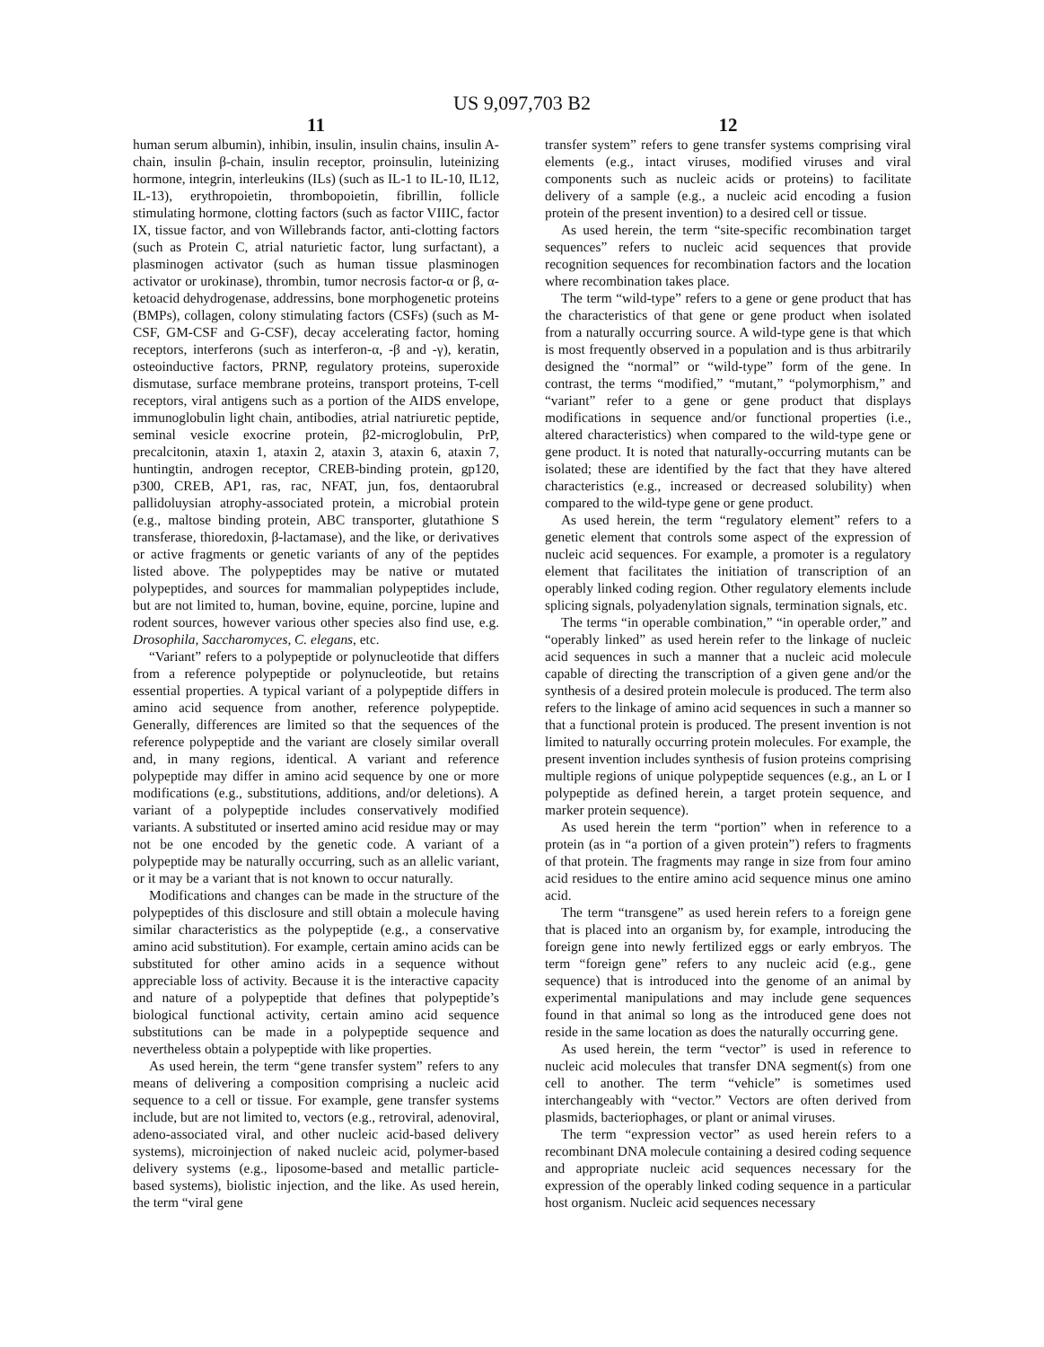US 9,097,703 B2
11
human serum albumin), inhibin, insulin, insulin chains, insulin A-chain, insulin β-chain, insulin receptor, proinsulin, luteinizing hormone, integrin, interleukins (ILs) (such as IL-1 to IL-10, IL12, IL-13), erythropoietin, thrombopoietin, fibrillin, follicle stimulating hormone, clotting factors (such as factor VIIIC, factor IX, tissue factor, and von Willebrands factor, anti-clotting factors (such as Protein C, atrial naturietic factor, lung surfactant), a plasminogen activator (such as human tissue plasminogen activator or urokinase), thrombin, tumor necrosis factor-α or β, α-ketoacid dehydrogenase, addressins, bone morphogenetic proteins (BMPs), collagen, colony stimulating factors (CSFs) (such as M-CSF, GM-CSF and G-CSF), decay accelerating factor, homing receptors, interferons (such as interferon-α, -β and -γ), keratin, osteoinductive factors, PRNP, regulatory proteins, superoxide dismutase, surface membrane proteins, transport proteins, T-cell receptors, viral antigens such as a portion of the AIDS envelope, immunoglobulin light chain, antibodies, atrial natriuretic peptide, seminal vesicle exocrine protein, β2-microglobulin, PrP, precalcitonin, ataxin 1, ataxin 2, ataxin 3, ataxin 6, ataxin 7, huntingtin, androgen receptor, CREB-binding protein, gp120, p300, CREB, AP1, ras, rac, NFAT, jun, fos, dentaorubral pallidoluysian atrophy-associated protein, a microbial protein (e.g., maltose binding protein, ABC transporter, glutathione S transferase, thioredoxin, β-lactamase), and the like, or derivatives or active fragments or genetic variants of any of the peptides listed above. The polypeptides may be native or mutated polypeptides, and sources for mammalian polypeptides include, but are not limited to, human, bovine, equine, porcine, lupine and rodent sources, however various other species also find use, e.g. Drosophila, Saccharomyces, C. elegans, etc.
“Variant” refers to a polypeptide or polynucleotide that differs from a reference polypeptide or polynucleotide, but retains essential properties. A typical variant of a polypeptide differs in amino acid sequence from another, reference polypeptide. Generally, differences are limited so that the sequences of the reference polypeptide and the variant are closely similar overall and, in many regions, identical. A variant and reference polypeptide may differ in amino acid sequence by one or more modifications (e.g., substitutions, additions, and/or deletions). A variant of a polypeptide includes conservatively modified variants. A substituted or inserted amino acid residue may or may not be one encoded by the genetic code. A variant of a polypeptide may be naturally occurring, such as an allelic variant, or it may be a variant that is not known to occur naturally.
Modifications and changes can be made in the structure of the polypeptides of this disclosure and still obtain a molecule having similar characteristics as the polypeptide (e.g., a conservative amino acid substitution). For example, certain amino acids can be substituted for other amino acids in a sequence without appreciable loss of activity. Because it is the interactive capacity and nature of a polypeptide that defines that polypeptide’s biological functional activity, certain amino acid sequence substitutions can be made in a polypeptide sequence and nevertheless obtain a polypeptide with like properties.
As used herein, the term “gene transfer system” refers to any means of delivering a composition comprising a nucleic acid sequence to a cell or tissue. For example, gene transfer systems include, but are not limited to, vectors (e.g., retroviral, adenoviral, adeno-associated viral, and other nucleic acid-based delivery systems), microinjection of naked nucleic acid, polymer-based delivery systems (e.g., liposome-based and metallic particle-based systems), biolistic injection, and the like. As used herein, the term “viral gene
12
transfer system” refers to gene transfer systems comprising viral elements (e.g., intact viruses, modified viruses and viral components such as nucleic acids or proteins) to facilitate delivery of a sample (e.g., a nucleic acid encoding a fusion protein of the present invention) to a desired cell or tissue.
As used herein, the term “site-specific recombination target sequences” refers to nucleic acid sequences that provide recognition sequences for recombination factors and the location where recombination takes place.
The term “wild-type” refers to a gene or gene product that has the characteristics of that gene or gene product when isolated from a naturally occurring source. A wild-type gene is that which is most frequently observed in a population and is thus arbitrarily designed the “normal” or “wild-type” form of the gene. In contrast, the terms “modified,” “mutant,” “polymorphism,” and “variant” refer to a gene or gene product that displays modifications in sequence and/or functional properties (i.e., altered characteristics) when compared to the wild-type gene or gene product. It is noted that naturally-occurring mutants can be isolated; these are identified by the fact that they have altered characteristics (e.g., increased or decreased solubility) when compared to the wild-type gene or gene product.
As used herein, the term “regulatory element” refers to a genetic element that controls some aspect of the expression of nucleic acid sequences. For example, a promoter is a regulatory element that facilitates the initiation of transcription of an operably linked coding region. Other regulatory elements include splicing signals, polyadenylation signals, termination signals, etc.
The terms “in operable combination,” “in operable order,” and “operably linked” as used herein refer to the linkage of nucleic acid sequences in such a manner that a nucleic acid molecule capable of directing the transcription of a given gene and/or the synthesis of a desired protein molecule is produced. The term also refers to the linkage of amino acid sequences in such a manner so that a functional protein is produced. The present invention is not limited to naturally occurring protein molecules. For example, the present invention includes synthesis of fusion proteins comprising multiple regions of unique polypeptide sequences (e.g., an L or I polypeptide as defined herein, a target protein sequence, and marker protein sequence).
As used herein the term “portion” when in reference to a protein (as in “a portion of a given protein”) refers to fragments of that protein. The fragments may range in size from four amino acid residues to the entire amino acid sequence minus one amino acid.
The term “transgene” as used herein refers to a foreign gene that is placed into an organism by, for example, introducing the foreign gene into newly fertilized eggs or early embryos. The term “foreign gene” refers to any nucleic acid (e.g., gene sequence) that is introduced into the genome of an animal by experimental manipulations and may include gene sequences found in that animal so long as the introduced gene does not reside in the same location as does the naturally occurring gene.
As used herein, the term “vector” is used in reference to nucleic acid molecules that transfer DNA segment(s) from one cell to another. The term “vehicle” is sometimes used interchangeably with “vector.” Vectors are often derived from plasmids, bacteriophages, or plant or animal viruses.
The term “expression vector” as used herein refers to a recombinant DNA molecule containing a desired coding sequence and appropriate nucleic acid sequences necessary for the expression of the operably linked coding sequence in a particular host organism. Nucleic acid sequences necessary